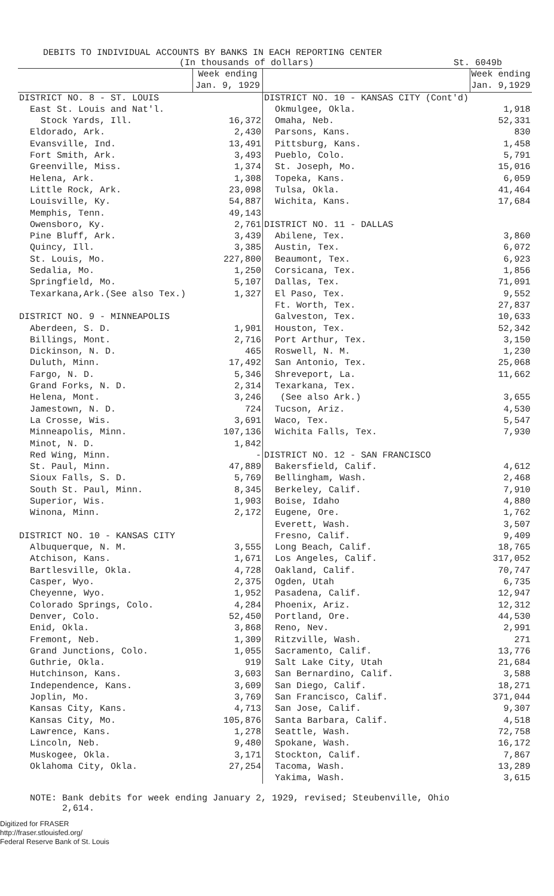DEBITS TO INDIVIDUAL ACCOUNTS BY BANKS IN EACH REPORTING CENTER
(In thousands of dollars) St. 6049b
| | Week ending Jan. 9, 1929 |
| --- | --- |
| DISTRICT NO. 8 - ST. LOUIS | |
| East St. Louis and Nat'l. | |
| Stock Yards, Ill. | 16,372 |
| Eldorado, Ark. | 2,430 |
| Evansville, Ind. | 13,491 |
| Fort Smith, Ark. | 3,493 |
| Greenville, Miss. | 1,374 |
| Helena, Ark. | 1,308 |
| Little Rock, Ark. | 23,098 |
| Louisville, Ky. | 54,887 |
| Memphis, Tenn. | 49,143 |
| Owensboro, Ky. | 2,761 |
| Pine Bluff, Ark. | 3,439 |
| Quincy, Ill. | 3,385 |
| St. Louis, Mo. | 227,800 |
| Sedalia, Mo. | 1,250 |
| Springfield, Mo. | 5,107 |
| Texarkana,Ark.(See also Tex.) | 1,327 |
| DISTRICT NO. 9 - MINNEAPOLIS | |
| Aberdeen, S. D. | 1,901 |
| Billings, Mont. | 2,716 |
| Dickinson, N. D. | 465 |
| Duluth, Minn. | 17,492 |
| Fargo, N. D. | 5,346 |
| Grand Forks, N. D. | 2,314 |
| Helena, Mont. | 3,246 |
| Jamestown, N. D. | 724 |
| La Crosse, Wis. | 3,691 |
| Minneapolis, Minn. | 107,136 |
| Minot, N. D. | 1,842 |
| Red Wing, Minn. | - |
| St. Paul, Minn. | 47,889 |
| Sioux Falls, S. D. | 5,769 |
| South St. Paul, Minn. | 8,345 |
| Superior, Wis. | 1,903 |
| Winona, Minn. | 2,172 |
| DISTRICT NO. 10 - KANSAS CITY | |
| Albuquerque, N. M. | 3,555 |
| Atchison, Kans. | 1,671 |
| Bartlesville, Okla. | 4,728 |
| Casper, Wyo. | 2,375 |
| Cheyenne, Wyo. | 1,952 |
| Colorado Springs, Colo. | 4,284 |
| Denver, Colo. | 52,450 |
| Enid, Okla. | 3,868 |
| Fremont, Neb. | 1,309 |
| Grand Junctions, Colo. | 1,055 |
| Guthrie, Okla. | 919 |
| Hutchinson, Kans. | 3,603 |
| Independence, Kans. | 3,609 |
| Joplin, Mo. | 3,769 |
| Kansas City, Kans. | 4,713 |
| Kansas City, Mo. | 105,876 |
| Lawrence, Kans. | 1,278 |
| Lincoln, Neb. | 9,480 |
| Muskogee, Okla. | 3,171 |
| Oklahoma City, Okla. | 27,254 |
| | Week ending Jan. 9,1929 |
| --- | --- |
| DISTRICT NO. 10 - KANSAS CITY (Cont'd) | |
| Okmulgee, Okla. | 1,918 |
| Omaha, Neb. | 52,331 |
| Parsons, Kans. | 830 |
| Pittsburg, Kans. | 1,458 |
| Pueblo, Colo. | 5,791 |
| St. Joseph, Mo. | 15,016 |
| Topeka, Kans. | 6,059 |
| Tulsa, Okla. | 41,464 |
| Wichita, Kans. | 17,684 |
| DISTRICT NO. 11 - DALLAS | |
| Abilene, Tex. | 3,860 |
| Austin, Tex. | 6,072 |
| Beaumont, Tex. | 6,923 |
| Corsicana, Tex. | 1,856 |
| Dallas, Tex. | 71,091 |
| El Paso, Tex. | 9,552 |
| Ft. Worth, Tex. | 27,837 |
| Galveston, Tex. | 10,633 |
| Houston, Tex. | 52,342 |
| Port Arthur, Tex. | 3,150 |
| Roswell, N. M. | 1,230 |
| San Antonio, Tex. | 25,068 |
| Shreveport, La. | 11,662 |
| Texarkana, Tex. | |
| (See also Ark.) | 3,655 |
| Tucson, Ariz. | 4,530 |
| Waco, Tex. | 5,547 |
| Wichita Falls, Tex. | 7,930 |
| DISTRICT NO. 12 - SAN FRANCISCO | |
| Bakersfield, Calif. | 4,612 |
| Bellingham, Wash. | 2,468 |
| Berkeley, Calif. | 7,910 |
| Boise, Idaho | 4,880 |
| Eugene, Ore. | 1,762 |
| Everett, Wash. | 3,507 |
| Fresno, Calif. | 9,409 |
| Long Beach, Calif. | 18,765 |
| Los Angeles, Calif. | 317,052 |
| Oakland, Calif. | 70,747 |
| Ogden, Utah | 6,735 |
| Pasadena, Calif. | 12,947 |
| Phoenix, Ariz. | 12,312 |
| Portland, Ore. | 44,530 |
| Reno, Nev. | 2,991 |
| Ritzville, Wash. | 271 |
| Sacramento, Calif. | 13,776 |
| Salt Lake City, Utah | 21,684 |
| San Bernardino, Calif. | 3,588 |
| San Diego, Calif. | 18,271 |
| San Francisco, Calif. | 371,044 |
| San Jose, Calif. | 9,307 |
| Santa Barbara, Calif. | 4,518 |
| Seattle, Wash. | 72,758 |
| Spokane, Wash. | 16,172 |
| Stockton, Calif. | 7,867 |
| Tacoma, Wash. | 13,289 |
| Yakima, Wash. | 3,615 |
NOTE: Bank debits for week ending January 2, 1929, revised; Steubenville, Ohio
2,614.
Digitized for FRASER
http://fraser.stlouisfed.org/
Federal Reserve Bank of St. Louis